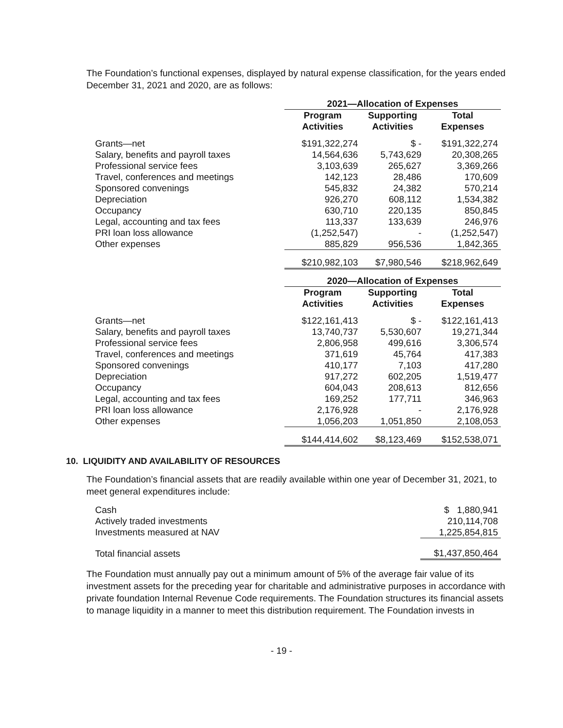The Foundation’s functional expenses, displayed by natural expense classification, for the years ended December 31, 2021 and 2020, are as follows:
| | 2021—Allocation of Expenses | | |
| | Program Activities | Supporting Activities | Total Expenses |
| Grants—net | $191,322,274 | $ - | $191,322,274 |
| Salary, benefits and payroll taxes | 14,564,636 | 5,743,629 | 20,308,265 |
| Professional service fees | 3,103,639 | 265,627 | 3,369,266 |
| Travel, conferences and meetings | 142,123 | 28,486 | 170,609 |
| Sponsored convenings | 545,832 | 24,382 | 570,214 |
| Depreciation | 926,270 | 608,112 | 1,534,382 |
| Occupancy | 630,710 | 220,135 | 850,845 |
| Legal, accounting and tax fees | 113,337 | 133,639 | 246,976 |
| PRI loan loss allowance | (1,252,547) | - | (1,252,547) |
| Other expenses | 885,829 | 956,536 | 1,842,365 |
| | $210,982,103 | $7,980,546 | $218,962,649 |
| | 2020—Allocation of Expenses | | |
| | Program Activities | Supporting Activities | Total Expenses |
| Grants—net | $122,161,413 | $ - | $122,161,413 |
| Salary, benefits and payroll taxes | 13,740,737 | 5,530,607 | 19,271,344 |
| Professional service fees | 2,806,958 | 499,616 | 3,306,574 |
| Travel, conferences and meetings | 371,619 | 45,764 | 417,383 |
| Sponsored convenings | 410,177 | 7,103 | 417,280 |
| Depreciation | 917,272 | 602,205 | 1,519,477 |
| Occupancy | 604,043 | 208,613 | 812,656 |
| Legal, accounting and tax fees | 169,252 | 177,711 | 346,963 |
| PRI loan loss allowance | 2,176,928 | - | 2,176,928 |
| Other expenses | 1,056,203 | 1,051,850 | 2,108,053 |
| | $144,414,602 | $8,123,469 | $152,538,071 |
10. LIQUIDITY AND AVAILABILITY OF RESOURCES
The Foundation’s financial assets that are readily available within one year of December 31, 2021, to meet general expenditures include:
| Cash | $ 1,880,941 |
| Actively traded investments | 210,114,708 |
| Investments measured at NAV | 1,225,854,815 |
| Total financial assets | $1,437,850,464 |
The Foundation must annually pay out a minimum amount of 5% of the average fair value of its investment assets for the preceding year for charitable and administrative purposes in accordance with private foundation Internal Revenue Code requirements. The Foundation structures its financial assets to manage liquidity in a manner to meet this distribution requirement. The Foundation invests in
- 19 -